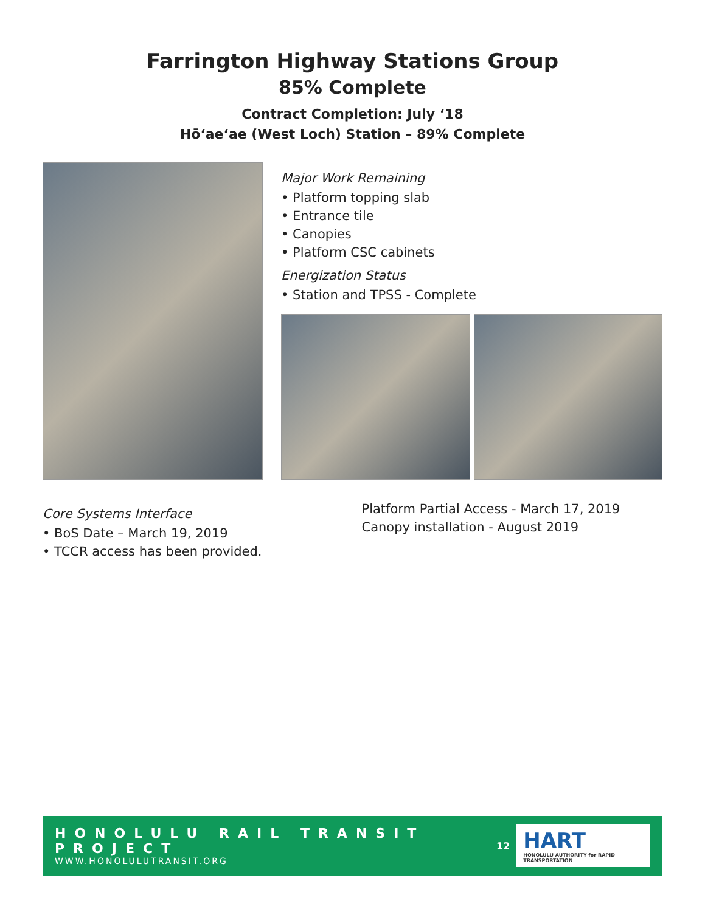Farrington Highway Stations Group
85% Complete
Contract Completion: July ‘18
Hōʻaeʻae (West Loch) Station – 89% Complete
Major Work Remaining
• Platform topping slab
• Entrance tile
• Canopies
• Platform CSC cabinets
Energization Status
• Station and TPSS - Complete
Core Systems Interface
• BoS Date – March 19, 2019
• TCCR access has been provided.
Platform Partial Access - March 17, 2019
Canopy installation - August 2019
HONOLULU RAIL TRANSIT PROJECT
WWW.HONOLULUTRANSIT.ORG
12
HART
HONOLULU AUTHORITY for RAPID TRANSPORTATION